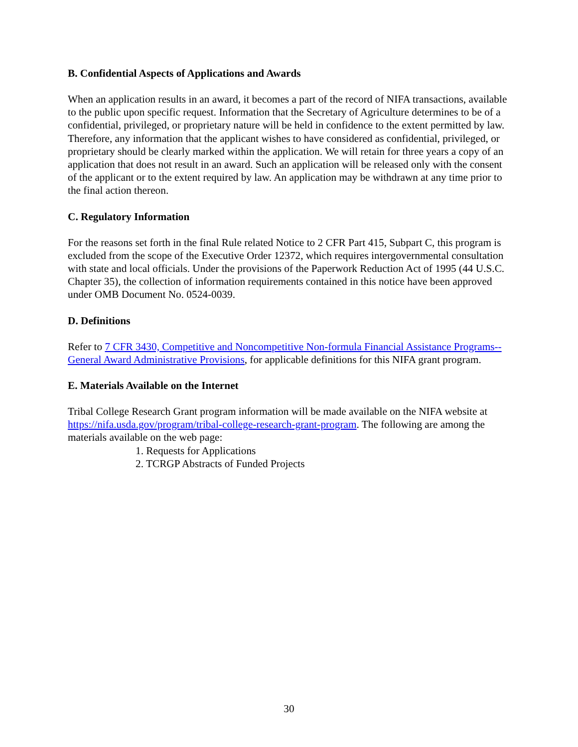B. Confidential Aspects of Applications and Awards
When an application results in an award, it becomes a part of the record of NIFA transactions, available to the public upon specific request. Information that the Secretary of Agriculture determines to be of a confidential, privileged, or proprietary nature will be held in confidence to the extent permitted by law. Therefore, any information that the applicant wishes to have considered as confidential, privileged, or proprietary should be clearly marked within the application. We will retain for three years a copy of an application that does not result in an award. Such an application will be released only with the consent of the applicant or to the extent required by law. An application may be withdrawn at any time prior to the final action thereon.
C. Regulatory Information
For the reasons set forth in the final Rule related Notice to 2 CFR Part 415, Subpart C, this program is excluded from the scope of the Executive Order 12372, which requires intergovernmental consultation with state and local officials. Under the provisions of the Paperwork Reduction Act of 1995 (44 U.S.C. Chapter 35), the collection of information requirements contained in this notice have been approved under OMB Document No. 0524-0039.
D. Definitions
Refer to 7 CFR 3430, Competitive and Noncompetitive Non-formula Financial Assistance Programs--General Award Administrative Provisions, for applicable definitions for this NIFA grant program.
E. Materials Available on the Internet
Tribal College Research Grant program information will be made available on the NIFA website at https://nifa.usda.gov/program/tribal-college-research-grant-program. The following are among the materials available on the web page:
1. Requests for Applications
2. TCRGP Abstracts of Funded Projects
30